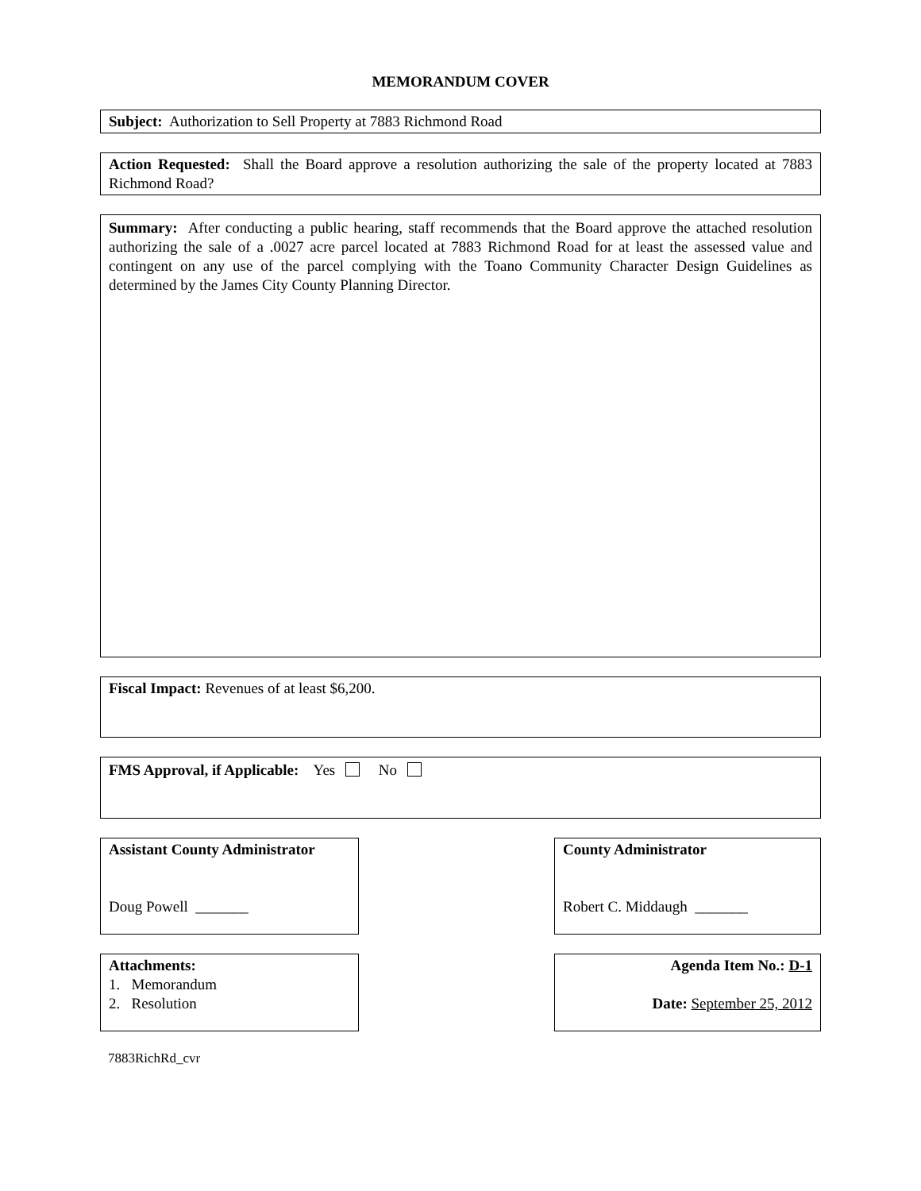MEMORANDUM COVER
Subject: Authorization to Sell Property at 7883 Richmond Road
Action Requested: Shall the Board approve a resolution authorizing the sale of the property located at 7883 Richmond Road?
Summary: After conducting a public hearing, staff recommends that the Board approve the attached resolution authorizing the sale of a .0027 acre parcel located at 7883 Richmond Road for at least the assessed value and contingent on any use of the parcel complying with the Toano Community Character Design Guidelines as determined by the James City County Planning Director.
Fiscal Impact: Revenues of at least $6,200.
FMS Approval, if Applicable: Yes No
Assistant County Administrator
Doug Powell _______
County Administrator
Robert C. Middaugh _______
Attachments:
1. Memorandum
2. Resolution
Agenda Item No.: D-1
Date: September 25, 2012
7883RichRd_cvr